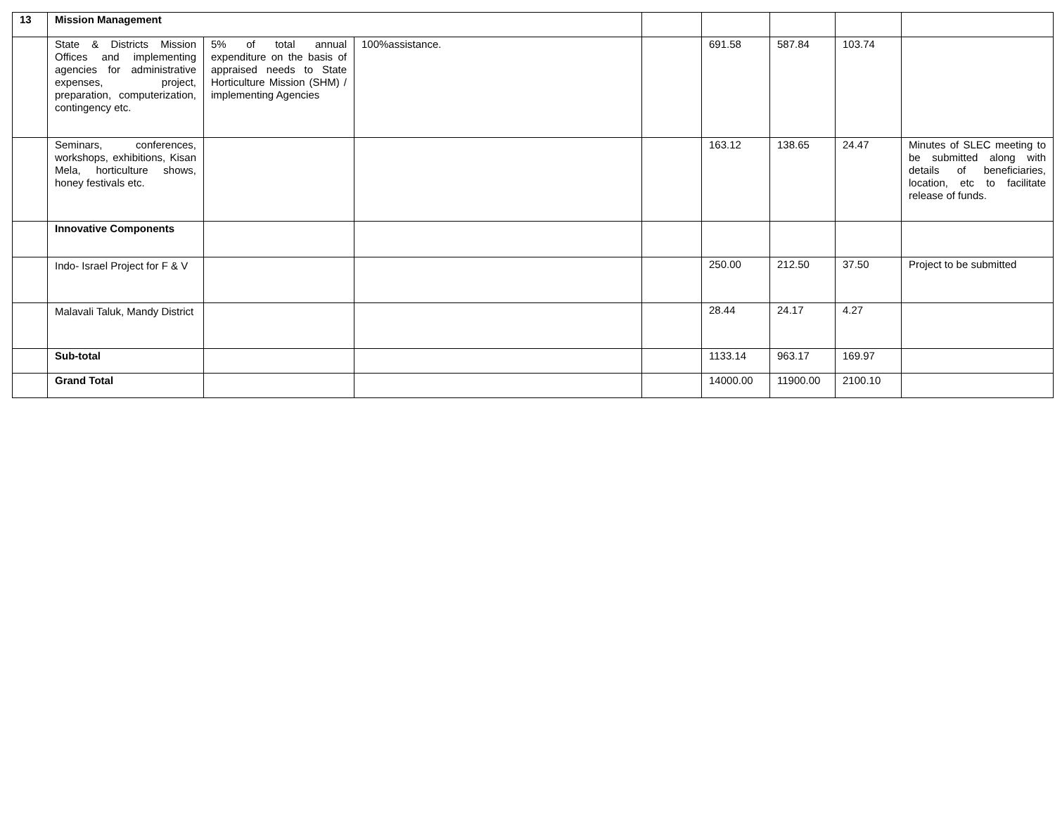| 13 | Mission Management | | | | | | | |
| | State & Districts Mission Offices and implementing agencies for administrative expenses, project, preparation, computerization, contingency etc. | 5% of total annual expenditure on the basis of appraised needs to State Horticulture Mission (SHM) / implementing Agencies | 100%assistance. | | 691.58 | 587.84 | 103.74 | |
| | Seminars, conferences, workshops, exhibitions, Kisan Mela, horticulture shows, honey festivals etc. | | | | 163.12 | 138.65 | 24.47 | Minutes of SLEC meeting to be submitted along with details of beneficiaries, location, etc to facilitate release of funds. |
| | Innovative Components | | | | | | | |
| | Indo- Israel Project for F & V | | | | 250.00 | 212.50 | 37.50 | Project to be submitted |
| | Malavali Taluk, Mandy District | | | | 28.44 | 24.17 | 4.27 | |
| | Sub-total | | | | 1133.14 | 963.17 | 169.97 | |
| | Grand Total | | | | 14000.00 | 11900.00 | 2100.10 | |